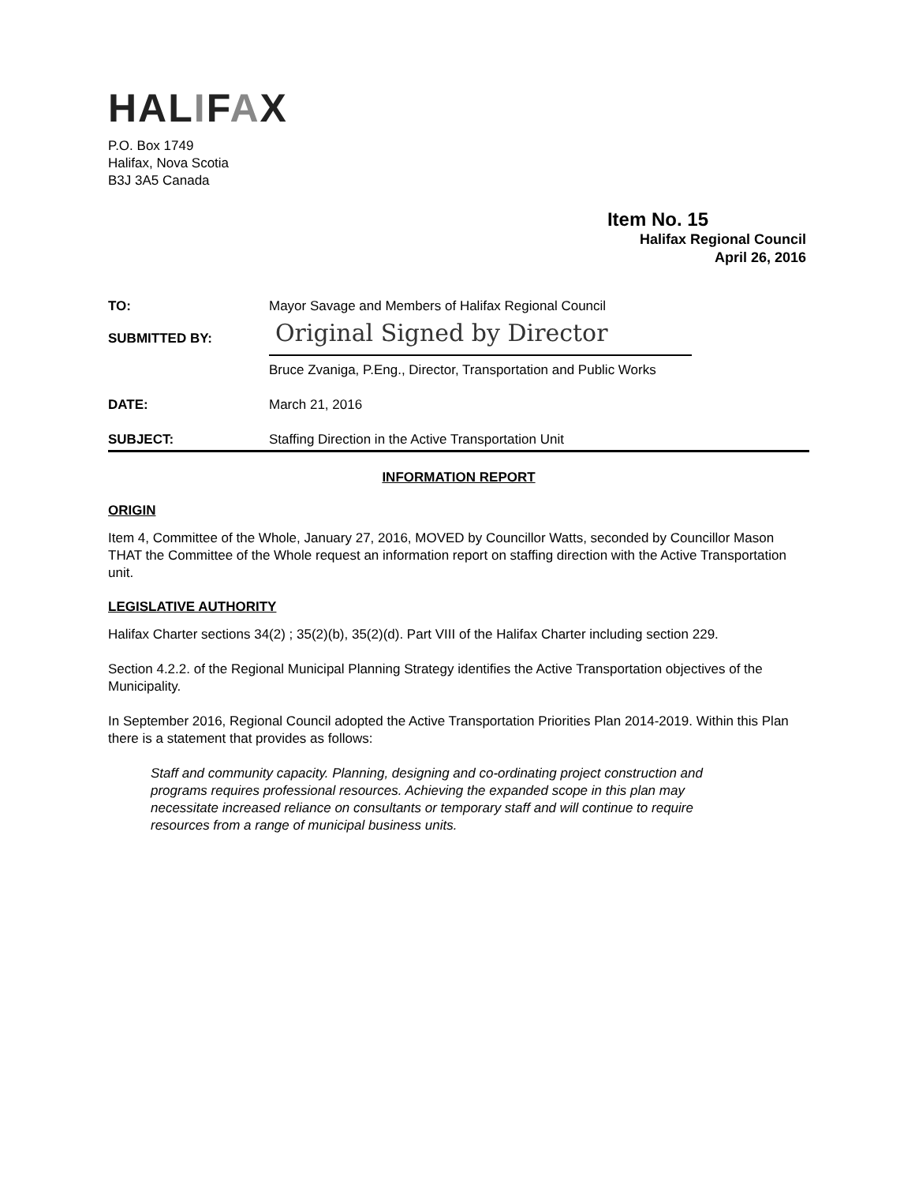HALIFAX
P.O. Box 1749
Halifax, Nova Scotia
B3J 3A5 Canada
Item No. 15
Halifax Regional Council
April 26, 2016
TO: Mayor Savage and Members of Halifax Regional Council
SUBMITTED BY:
Original Signed by Director
Bruce Zvaniga, P.Eng., Director, Transportation and Public Works
DATE: March 21, 2016
SUBJECT: Staffing Direction in the Active Transportation Unit
INFORMATION REPORT
ORIGIN
Item 4, Committee of the Whole, January 27, 2016, MOVED by Councillor Watts, seconded by Councillor Mason THAT the Committee of the Whole request an information report on staffing direction with the Active Transportation unit.
LEGISLATIVE AUTHORITY
Halifax Charter sections 34(2) ; 35(2)(b), 35(2)(d). Part VIII of the Halifax Charter including section 229.
Section 4.2.2. of the Regional Municipal Planning Strategy identifies the Active Transportation objectives of the Municipality.
In September 2016, Regional Council adopted the Active Transportation Priorities Plan 2014-2019. Within this Plan there is a statement that provides as follows:
Staff and community capacity. Planning, designing and co-ordinating project construction and programs requires professional resources. Achieving the expanded scope in this plan may necessitate increased reliance on consultants or temporary staff and will continue to require resources from a range of municipal business units.